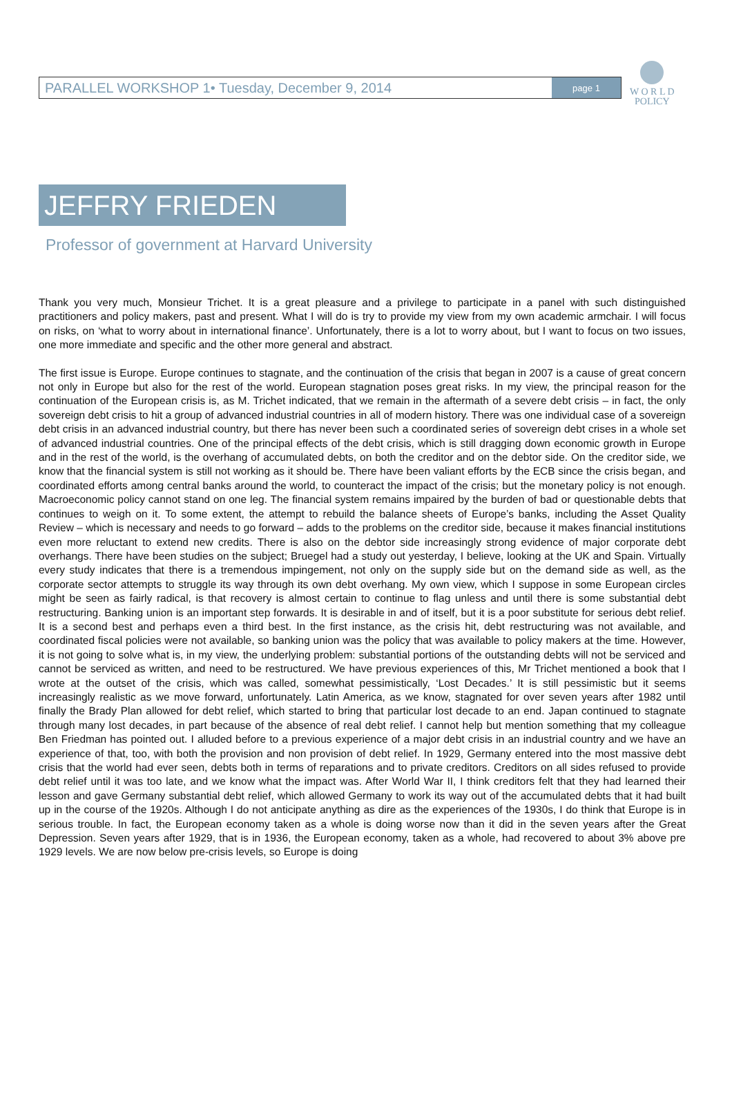W O R L D
POLICY
PARALLEL WORKSHOP 1• Tuesday, December 9, 2014 page 1
JEFFRY FRIEDEN
Professor of government at Harvard University
Thank you very much, Monsieur Trichet. It is a great pleasure and a privilege to participate in a panel with such distinguished practitioners and policy makers, past and present. What I will do is try to provide my view from my own academic armchair. I will focus on risks, on ‘what to worry about in international finance’. Unfortunately, there is a lot to worry about, but I want to focus on two issues, one more immediate and specific and the other more general and abstract.
The first issue is Europe. Europe continues to stagnate, and the continuation of the crisis that began in 2007 is a cause of great concern not only in Europe but also for the rest of the world. European stagnation poses great risks. In my view, the principal reason for the continuation of the European crisis is, as M. Trichet indicated, that we remain in the aftermath of a severe debt crisis – in fact, the only sovereign debt crisis to hit a group of advanced industrial countries in all of modern history. There was one individual case of a sovereign debt crisis in an advanced industrial country, but there has never been such a coordinated series of sovereign debt crises in a whole set of advanced industrial countries. One of the principal effects of the debt crisis, which is still dragging down economic growth in Europe and in the rest of the world, is the overhang of accumulated debts, on both the creditor and on the debtor side. On the creditor side, we know that the financial system is still not working as it should be. There have been valiant efforts by the ECB since the crisis began, and coordinated efforts among central banks around the world, to counteract the impact of the crisis; but the monetary policy is not enough. Macroeconomic policy cannot stand on one leg. The financial system remains impaired by the burden of bad or questionable debts that continues to weigh on it. To some extent, the attempt to rebuild the balance sheets of Europe’s banks, including the Asset Quality Review – which is necessary and needs to go forward – adds to the problems on the creditor side, because it makes financial institutions even more reluctant to extend new credits. There is also on the debtor side increasingly strong evidence of major corporate debt overhangs. There have been studies on the subject; Bruegel had a study out yesterday, I believe, looking at the UK and Spain. Virtually every study indicates that there is a tremendous impingement, not only on the supply side but on the demand side as well, as the corporate sector attempts to struggle its way through its own debt overhang. My own view, which I suppose in some European circles might be seen as fairly radical, is that recovery is almost certain to continue to flag unless and until there is some substantial debt restructuring. Banking union is an important step forwards. It is desirable in and of itself, but it is a poor substitute for serious debt relief. It is a second best and perhaps even a third best. In the first instance, as the crisis hit, debt restructuring was not available, and coordinated fiscal policies were not available, so banking union was the policy that was available to policy makers at the time. However, it is not going to solve what is, in my view, the underlying problem: substantial portions of the outstanding debts will not be serviced and cannot be serviced as written, and need to be restructured. We have previous experiences of this, Mr Trichet mentioned a book that I wrote at the outset of the crisis, which was called, somewhat pessimistically, ‘Lost Decades.’ It is still pessimistic but it seems increasingly realistic as we move forward, unfortunately. Latin America, as we know, stagnated for over seven years after 1982 until finally the Brady Plan allowed for debt relief, which started to bring that particular lost decade to an end. Japan continued to stagnate through many lost decades, in part because of the absence of real debt relief. I cannot help but mention something that my colleague Ben Friedman has pointed out. I alluded before to a previous experience of a major debt crisis in an industrial country and we have an experience of that, too, with both the provision and non provision of debt relief. In 1929, Germany entered into the most massive debt crisis that the world had ever seen, debts both in terms of reparations and to private creditors. Creditors on all sides refused to provide debt relief until it was too late, and we know what the impact was. After World War II, I think creditors felt that they had learned their lesson and gave Germany substantial debt relief, which allowed Germany to work its way out of the accumulated debts that it had built up in the course of the 1920s. Although I do not anticipate anything as dire as the experiences of the 1930s, I do think that Europe is in serious trouble. In fact, the European economy taken as a whole is doing worse now than it did in the seven years after the Great Depression. Seven years after 1929, that is in 1936, the European economy, taken as a whole, had recovered to about 3% above pre 1929 levels. We are now below pre-crisis levels, so Europe is doing